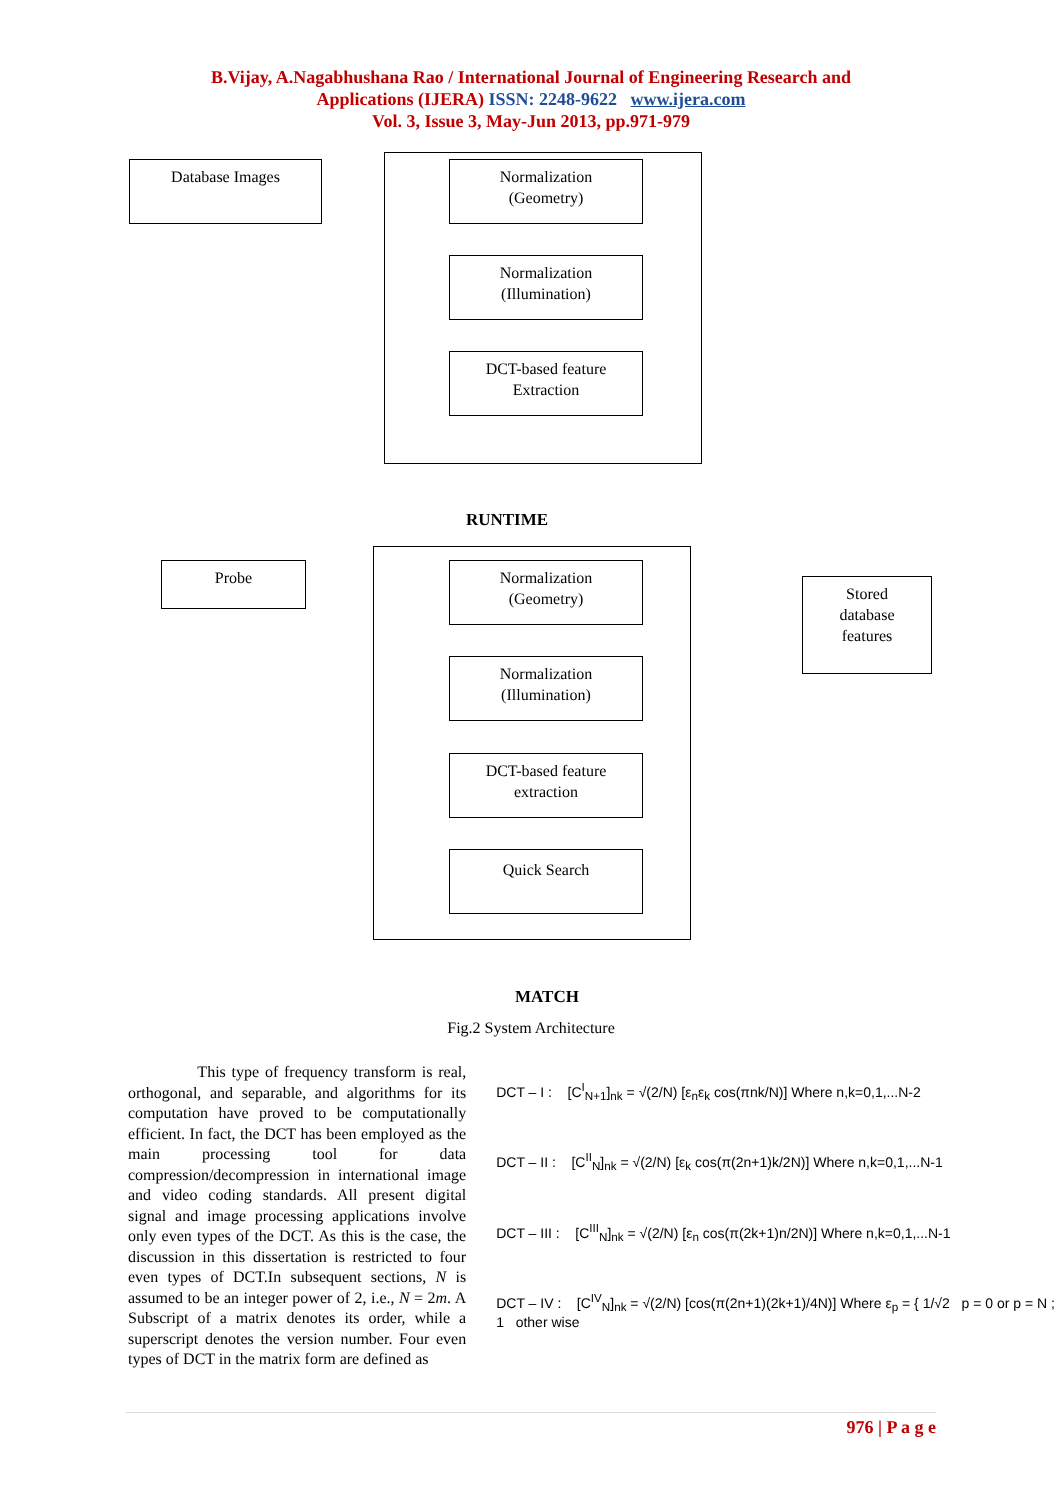B.Vijay, A.Nagabhushana Rao / International Journal of Engineering Research and
Applications (IJERA) ISSN: 2248-9622 www.ijera.com
Vol. 3, Issue 3, May-Jun 2013, pp.971-979
Database Images
Normalization
(Geometry)
Normalization
(Illumination)
DCT-based feature
Extraction
RUNTIME
Probe
Normalization
(Geometry)
Stored
database
features
Normalization
(Illumination)
DCT-based feature
extraction
Quick Search
MATCH
Fig.2 System Architecture
This type of frequency transform is real, orthogonal, and separable, and algorithms for its computation have proved to be computationally efficient. In fact, the DCT has been employed as the main processing tool for data compression/decompression in international image and video coding standards. All present digital signal and image processing applications involve only even types of the DCT. As this is the case, the discussion in this dissertation is restricted to four even types of DCT.In subsequent sections, N is assumed to be an integer power of 2, i.e., N = 2m. A Subscript of a matrix denotes its order, while a superscript denotes the version number. Four even types of DCT in the matrix form are defined as
DCT – I : [C<sup>I</sup><sub>N+1</sub>]<sub>nk</sub> = √(2/N) [ε<sub>n</sub>ε<sub>k</sub> cos(πnk/N)] Where n,k=0,1,...N-2
DCT – II : [C<sup>II</sup><sub>N</sub>]<sub>nk</sub> = √(2/N) [ε<sub>k</sub> cos(π(2n+1)k/2N)] Where n,k=0,1,...N-1
DCT – III : [C<sup>III</sup><sub>N</sub>]<sub>nk</sub> = √(2/N) [ε<sub>n</sub> cos(π(2k+1)n/2N)] Where n,k=0,1,...N-1
DCT – IV : [C<sup>IV</sup><sub>N</sub>]<sub>nk</sub> = √(2/N) [cos(π(2n+1)(2k+1)/4N)] Where ε<sub>p</sub> = { 1/√2 p = 0 or p = N ; 1 other wise
976 | P a g e